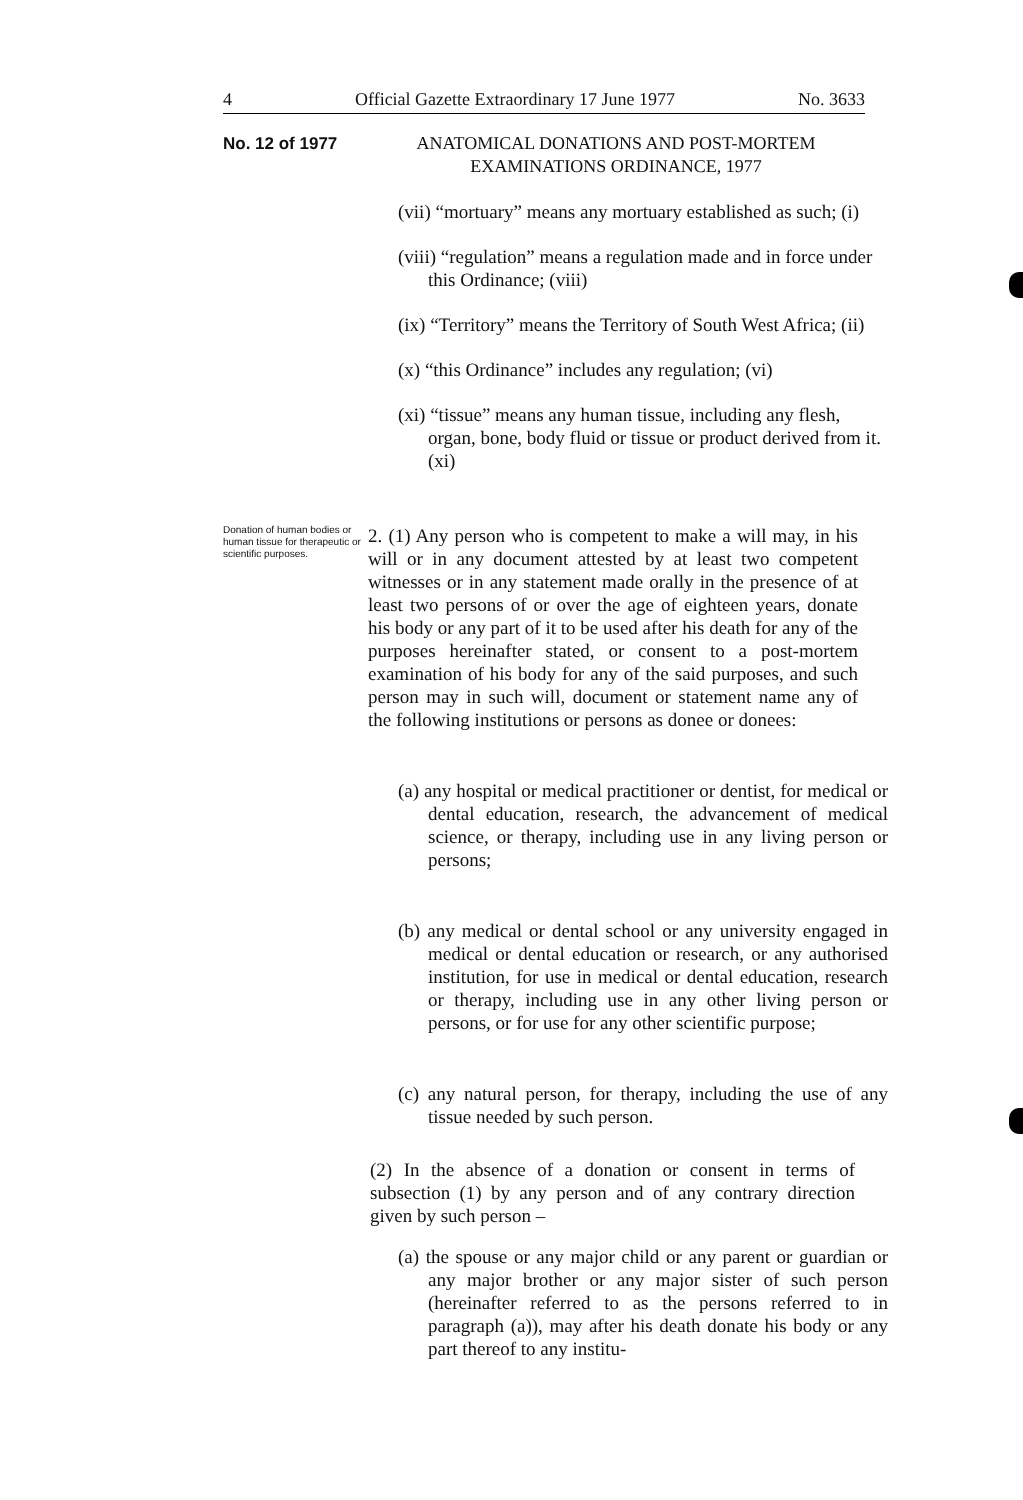4 Official Gazette Extraordinary 17 June 1977 No. 3633
No. 12 of 1977 ANATOMICAL DONATIONS AND POST-MORTEM
EXAMINATIONS ORDINANCE, 1977
(vii) “mortuary” means any mortuary established as such; (i)
(viii) “regulation” means a regulation made and in force under this Ordinance; (viii)
(ix) “Territory” means the Territory of South West Africa; (ii)
(x) “this Ordinance” includes any regulation; (vi)
(xi) “tissue” means any human tissue, including any flesh, organ, bone, body fluid or tissue or product derived from it. (xi)
Donation of human bodies or human tissue for therapeutic or scientific purposes.
2. (1) Any person who is competent to make a will may, in his will or in any document attested by at least two competent witnesses or in any statement made orally in the presence of at least two persons of or over the age of eighteen years, donate his body or any part of it to be used after his death for any of the purposes hereinafter stated, or consent to a post-mortem examination of his body for any of the said purposes, and such person may in such will, document or statement name any of the following institutions or persons as donee or donees:
(a) any hospital or medical practitioner or dentist, for medical or dental education, research, the advancement of medical science, or therapy, including use in any living person or persons;
(b) any medical or dental school or any university engaged in medical or dental education or research, or any authorised institution, for use in medical or dental education, research or therapy, including use in any other living person or persons, or for use for any other scientific purpose;
(c) any natural person, for therapy, including the use of any tissue needed by such person.
(2) In the absence of a donation or consent in terms of subsection (1) by any person and of any contrary direction given by such person –
(a) the spouse or any major child or any parent or guardian or any major brother or any major sister of such person (hereinafter referred to as the persons referred to in paragraph (a)), may after his death donate his body or any part thereof to any institu-